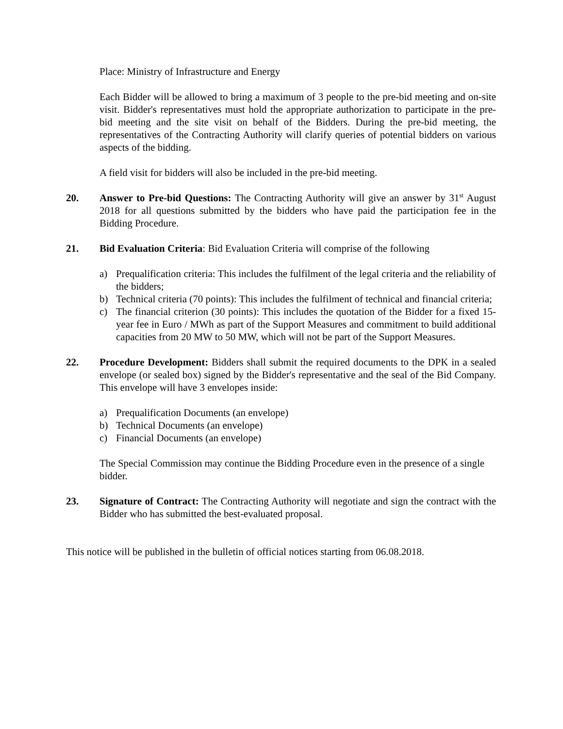Place: Ministry of Infrastructure and Energy
Each Bidder will be allowed to bring a maximum of 3 people to the pre-bid meeting and on-site visit. Bidder's representatives must hold the appropriate authorization to participate in the pre-bid meeting and the site visit on behalf of the Bidders. During the pre-bid meeting, the representatives of the Contracting Authority will clarify queries of potential bidders on various aspects of the bidding.
A field visit for bidders will also be included in the pre-bid meeting.
20. Answer to Pre-bid Questions: The Contracting Authority will give an answer by 31<sup>st</sup> August 2018 for all questions submitted by the bidders who have paid the participation fee in the Bidding Procedure.
21. Bid Evaluation Criteria: Bid Evaluation Criteria will comprise of the following
a) Prequalification criteria: This includes the fulfilment of the legal criteria and the reliability of the bidders;
b) Technical criteria (70 points): This includes the fulfilment of technical and financial criteria;
c) The financial criterion (30 points): This includes the quotation of the Bidder for a fixed 15-year fee in Euro / MWh as part of the Support Measures and commitment to build additional capacities from 20 MW to 50 MW, which will not be part of the Support Measures.
22. Procedure Development: Bidders shall submit the required documents to the DPK in a sealed envelope (or sealed box) signed by the Bidder's representative and the seal of the Bid Company. This envelope will have 3 envelopes inside:
a) Prequalification Documents (an envelope)
b) Technical Documents (an envelope)
c) Financial Documents (an envelope)
The Special Commission may continue the Bidding Procedure even in the presence of a single bidder.
23. Signature of Contract: The Contracting Authority will negotiate and sign the contract with the Bidder who has submitted the best-evaluated proposal.
This notice will be published in the bulletin of official notices starting from 06.08.2018.